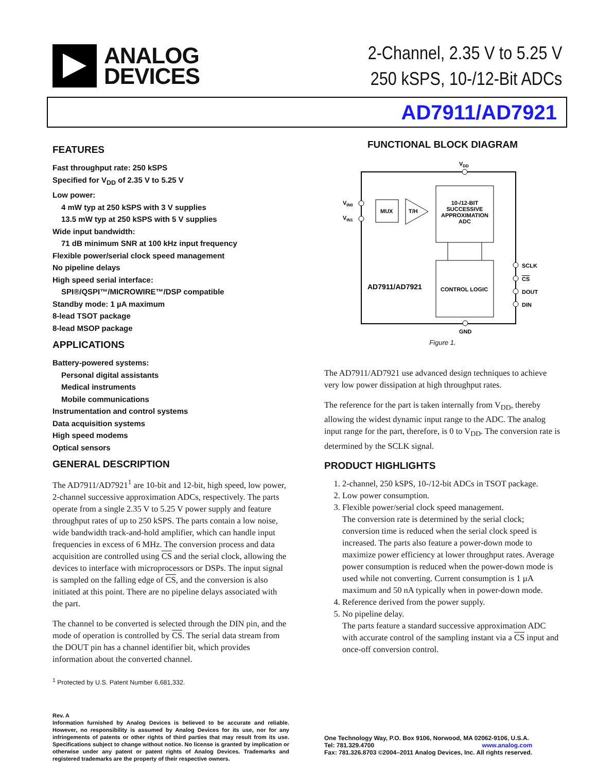ANALOG
DEVICES
2-Channel, 2.35 V to 5.25 V
250 kSPS, 10-/12-Bit ADCs
AD7911/AD7921
FEATURES
Fast throughput rate: 250 kSPS
Specified for V<sub>DD</sub> of 2.35 V to 5.25 V
Low power:
4 mW typ at 250 kSPS with 3 V supplies
13.5 mW typ at 250 kSPS with 5 V supplies
Wide input bandwidth:
71 dB minimum SNR at 100 kHz input frequency
Flexible power/serial clock speed management
No pipeline delays
High speed serial interface:
SPI®/QSPI™/MICROWIRE™/DSP compatible
Standby mode: 1 µA maximum
8-lead TSOT package
8-lead MSOP package
APPLICATIONS
Battery-powered systems:
Personal digital assistants
Medical instruments
Mobile communications
Instrumentation and control systems
Data acquisition systems
High speed modems
Optical sensors
GENERAL DESCRIPTION
The AD7911/AD7921<sup>1</sup> are 10-bit and 12-bit, high speed, low power, 2-channel successive approximation ADCs, respectively. The parts operate from a single 2.35 V to 5.25 V power supply and feature throughput rates of up to 250 kSPS. The parts contain a low noise, wide bandwidth track-and-hold amplifier, which can handle input frequencies in excess of 6 MHz. The conversion process and data acquisition are controlled using CS and the serial clock, allowing the devices to interface with microprocessors or DSPs. The input signal is sampled on the falling edge of CS, and the conversion is also initiated at this point. There are no pipeline delays associated with the part.
The channel to be converted is selected through the DIN pin, and the mode of operation is controlled by CS. The serial data stream from the DOUT pin has a channel identifier bit, which provides information about the converted channel.
<sup>1</sup> Protected by U.S. Patent Number 6,681,332.
FUNCTIONAL BLOCK DIAGRAM
VDD
VIN0
VIN1
MUX
T/H
10-/12-BIT
SUCCESSIVE
APPROXIMATION
ADC
CONTROL LOGIC
AD7911/AD7921
SCLK
CS
DOUT
DIN
GND
Figure 1.
The AD7911/AD7921 use advanced design techniques to achieve very low power dissipation at high throughput rates.
The reference for the part is taken internally from V<sub>DD</sub>, thereby allowing the widest dynamic input range to the ADC. The analog input range for the part, therefore, is 0 to V<sub>DD</sub>. The conversion rate is determined by the SCLK signal.
PRODUCT HIGHLIGHTS
1. 2-channel, 250 kSPS, 10-/12-bit ADCs in TSOT package.
2. Low power consumption.
3. Flexible power/serial clock speed management.
The conversion rate is determined by the serial clock; conversion time is reduced when the serial clock speed is increased. The parts also feature a power-down mode to maximize power efficiency at lower throughput rates. Average power consumption is reduced when the power-down mode is used while not converting. Current consumption is 1 µA maximum and 50 nA typically when in power-down mode.
4. Reference derived from the power supply.
5. No pipeline delay.
The parts feature a standard successive approximation ADC with accurate control of the sampling instant via a CS input and once-off conversion control.
Rev. A
Information furnished by Analog Devices is believed to be accurate and reliable. However, no responsibility is assumed by Analog Devices for its use, nor for any infringements of patents or other rights of third parties that may result from its use. Specifications subject to change without notice. No license is granted by implication or otherwise under any patent or patent rights of Analog Devices. Trademarks and registered trademarks are the property of their respective owners.
One Technology Way, P.O. Box 9106, Norwood, MA 02062-9106, U.S.A.
Tel: 781.329.4700 www.analog.com
Fax: 781.326.8703 ©2004–2011 Analog Devices, Inc. All rights reserved.